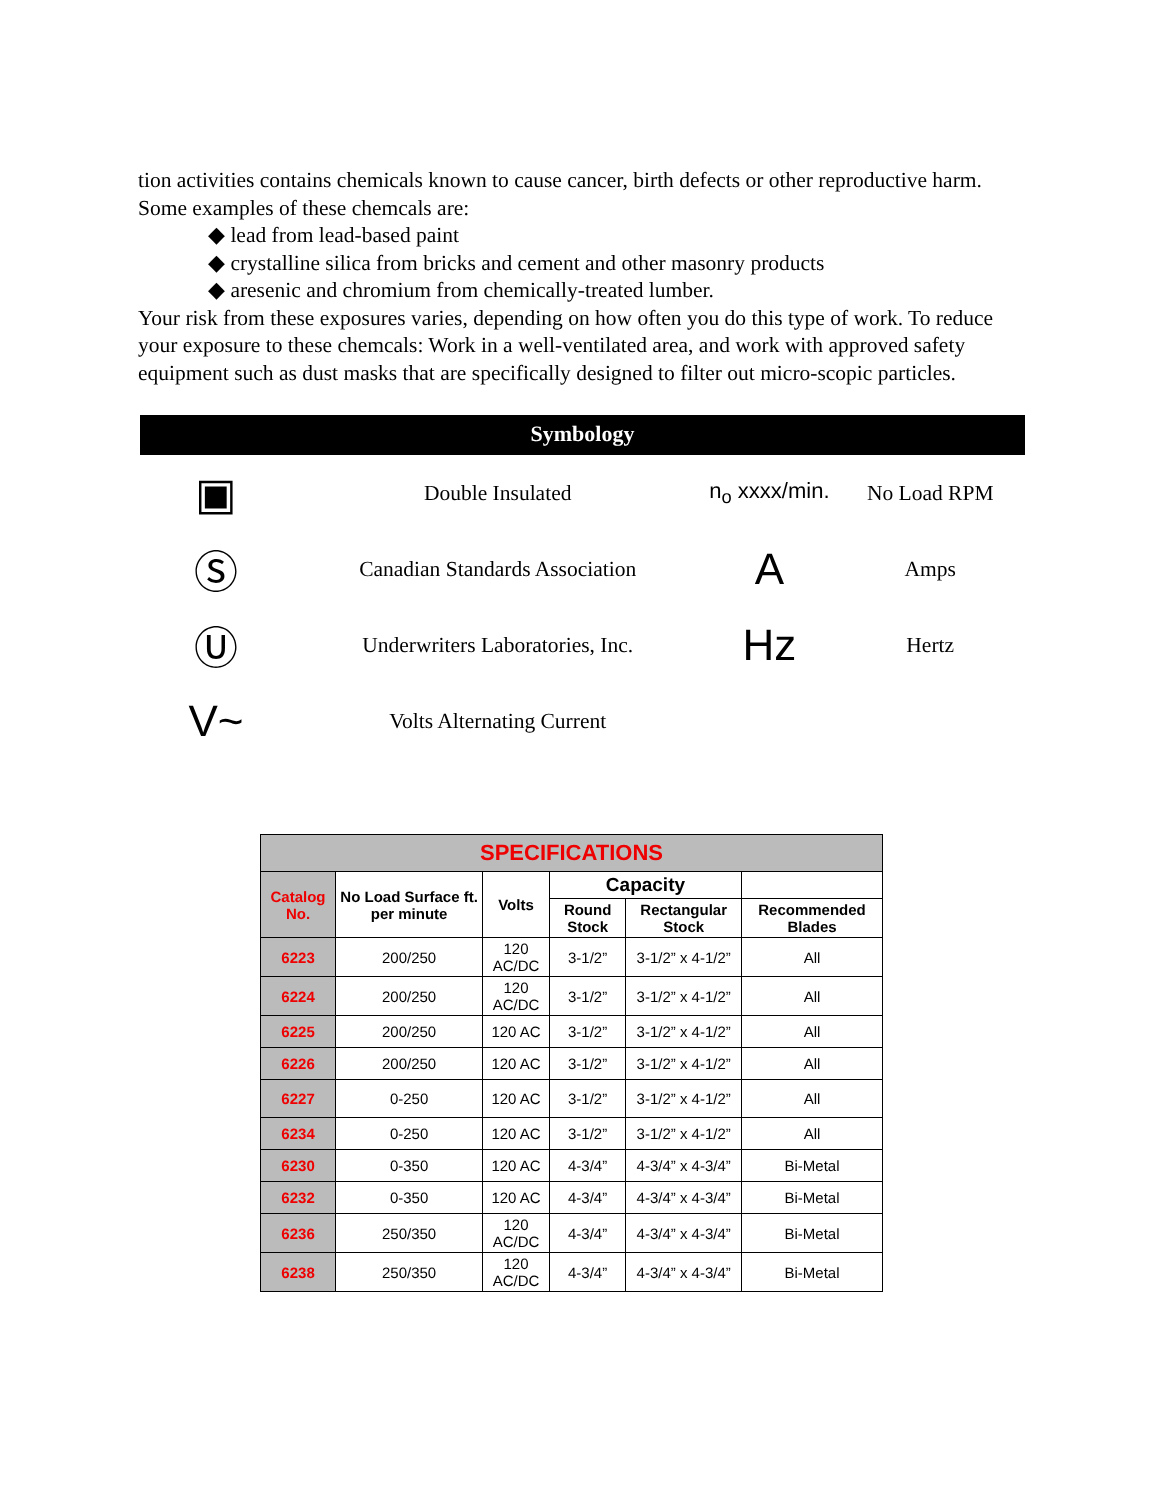tion activities contains chemicals known to cause cancer, birth defects or other reproductive harm. Some examples of these chemcals are:
◆ lead from lead-based paint
◆ crystalline silica from bricks and cement and other masonry products
◆ aresenic and chromium from chemically-treated lumber.
Your risk from these exposures varies, depending on how often you do this type of work. To reduce your exposure to these chemcals: Work in a well-ventilated area, and work with approved safety equipment such as dust masks that are specifically designed to filter out micro-scopic particles.
Symbology
| ▣ | Double Insulated | n<sub>o</sub> xxxx/min. | No Load RPM |
| Ⓢ | Canadian Standards Association | A | Amps |
| Ⓤ | Underwriters Laboratories, Inc. | Hz | Hertz |
| V~ | Volts Alternating Current | | |
| SPECIFICATIONS | | | | | |
| --- | --- | --- | --- | --- | --- |
| Catalog No. | No Load Surface ft. per minute | Volts | Capacity | | |
| | | | Round Stock | Rectangular Stock | Recommended Blades |
| 6223 | 200/250 | 120 AC/DC | 3-1/2” | 3-1/2” x 4-1/2” | All |
| 6224 | 200/250 | 120 AC/DC | 3-1/2” | 3-1/2” x 4-1/2” | All |
| 6225 | 200/250 | 120 AC | 3-1/2” | 3-1/2” x 4-1/2” | All |
| 6226 | 200/250 | 120 AC | 3-1/2” | 3-1/2” x 4-1/2” | All |
| 6227 | 0-250 | 120 AC | 3-1/2” | 3-1/2” x 4-1/2” | All |
| 6234 | 0-250 | 120 AC | 3-1/2” | 3-1/2” x 4-1/2” | All |
| 6230 | 0-350 | 120 AC | 4-3/4” | 4-3/4” x 4-3/4” | Bi-Metal |
| 6232 | 0-350 | 120 AC | 4-3/4” | 4-3/4” x 4-3/4” | Bi-Metal |
| 6236 | 250/350 | 120 AC/DC | 4-3/4” | 4-3/4” x 4-3/4” | Bi-Metal |
| 6238 | 250/350 | 120 AC/DC | 4-3/4” | 4-3/4” x 4-3/4” | Bi-Metal |